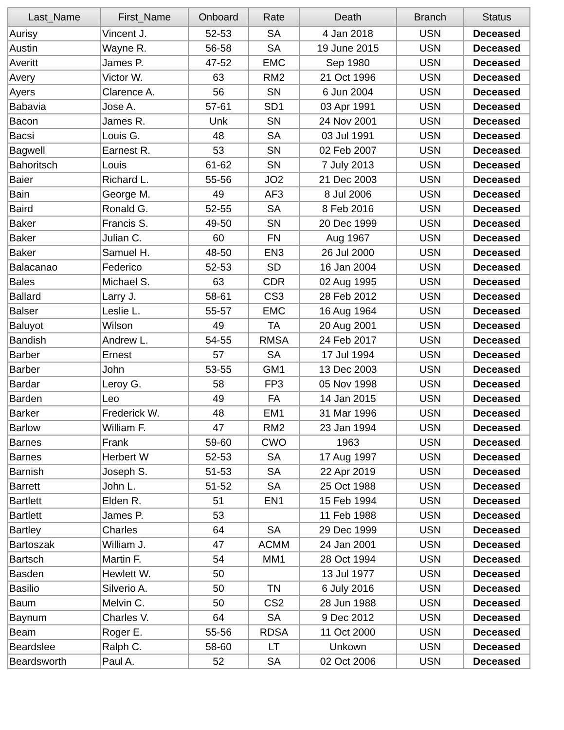| Last_Name | First_Name | Onboard | Rate | Death | Branch | Status |
| --- | --- | --- | --- | --- | --- | --- |
| Aurisy | Vincent J. | 52-53 | SA | 4 Jan 2018 | USN | Deceased |
| Austin | Wayne R. | 56-58 | SA | 19 June 2015 | USN | Deceased |
| Averitt | James P. | 47-52 | EMC | Sep 1980 | USN | Deceased |
| Avery | Victor W. | 63 | RM2 | 21 Oct 1996 | USN | Deceased |
| Ayers | Clarence A. | 56 | SN | 6 Jun 2004 | USN | Deceased |
| Babavia | Jose A. | 57-61 | SD1 | 03 Apr 1991 | USN | Deceased |
| Bacon | James R. | Unk | SN | 24 Nov 2001 | USN | Deceased |
| Bacsi | Louis G. | 48 | SA | 03 Jul 1991 | USN | Deceased |
| Bagwell | Earnest R. | 53 | SN | 02 Feb 2007 | USN | Deceased |
| Bahoritsch | Louis | 61-62 | SN | 7 July 2013 | USN | Deceased |
| Baier | Richard L. | 55-56 | JO2 | 21 Dec 2003 | USN | Deceased |
| Bain | George M. | 49 | AF3 | 8 Jul 2006 | USN | Deceased |
| Baird | Ronald G. | 52-55 | SA | 8 Feb 2016 | USN | Deceased |
| Baker | Francis S. | 49-50 | SN | 20 Dec 1999 | USN | Deceased |
| Baker | Julian C. | 60 | FN | Aug 1967 | USN | Deceased |
| Baker | Samuel H. | 48-50 | EN3 | 26 Jul 2000 | USN | Deceased |
| Balacanao | Federico | 52-53 | SD | 16 Jan 2004 | USN | Deceased |
| Bales | Michael S. | 63 | CDR | 02 Aug 1995 | USN | Deceased |
| Ballard | Larry J. | 58-61 | CS3 | 28 Feb 2012 | USN | Deceased |
| Balser | Leslie L. | 55-57 | EMC | 16 Aug 1964 | USN | Deceased |
| Baluyot | Wilson | 49 | TA | 20 Aug 2001 | USN | Deceased |
| Bandish | Andrew L. | 54-55 | RMSA | 24 Feb 2017 | USN | Deceased |
| Barber | Ernest | 57 | SA | 17 Jul 1994 | USN | Deceased |
| Barber | John | 53-55 | GM1 | 13 Dec 2003 | USN | Deceased |
| Bardar | Leroy G. | 58 | FP3 | 05 Nov 1998 | USN | Deceased |
| Barden | Leo | 49 | FA | 14 Jan 2015 | USN | Deceased |
| Barker | Frederick W. | 48 | EM1 | 31 Mar 1996 | USN | Deceased |
| Barlow | William F. | 47 | RM2 | 23 Jan 1994 | USN | Deceased |
| Barnes | Frank | 59-60 | CWO | 1963 | USN | Deceased |
| Barnes | Herbert W | 52-53 | SA | 17 Aug 1997 | USN | Deceased |
| Barnish | Joseph S. | 51-53 | SA | 22 Apr 2019 | USN | Deceased |
| Barrett | John L. | 51-52 | SA | 25 Oct 1988 | USN | Deceased |
| Bartlett | Elden R. | 51 | EN1 | 15 Feb 1994 | USN | Deceased |
| Bartlett | James P. | 53 | | 11 Feb 1988 | USN | Deceased |
| Bartley | Charles | 64 | SA | 29 Dec 1999 | USN | Deceased |
| Bartoszak | William J. | 47 | ACMM | 24 Jan 2001 | USN | Deceased |
| Bartsch | Martin F. | 54 | MM1 | 28 Oct 1994 | USN | Deceased |
| Basden | Hewlett W. | 50 | | 13 Jul 1977 | USN | Deceased |
| Basilio | Silverio A. | 50 | TN | 6 July 2016 | USN | Deceased |
| Baum | Melvin C. | 50 | CS2 | 28 Jun 1988 | USN | Deceased |
| Baynum | Charles V. | 64 | SA | 9 Dec 2012 | USN | Deceased |
| Beam | Roger E. | 55-56 | RDSA | 11 Oct 2000 | USN | Deceased |
| Beardslee | Ralph C. | 58-60 | LT | Unkown | USN | Deceased |
| Beardsworth | Paul A. | 52 | SA | 02 Oct 2006 | USN | Deceased |